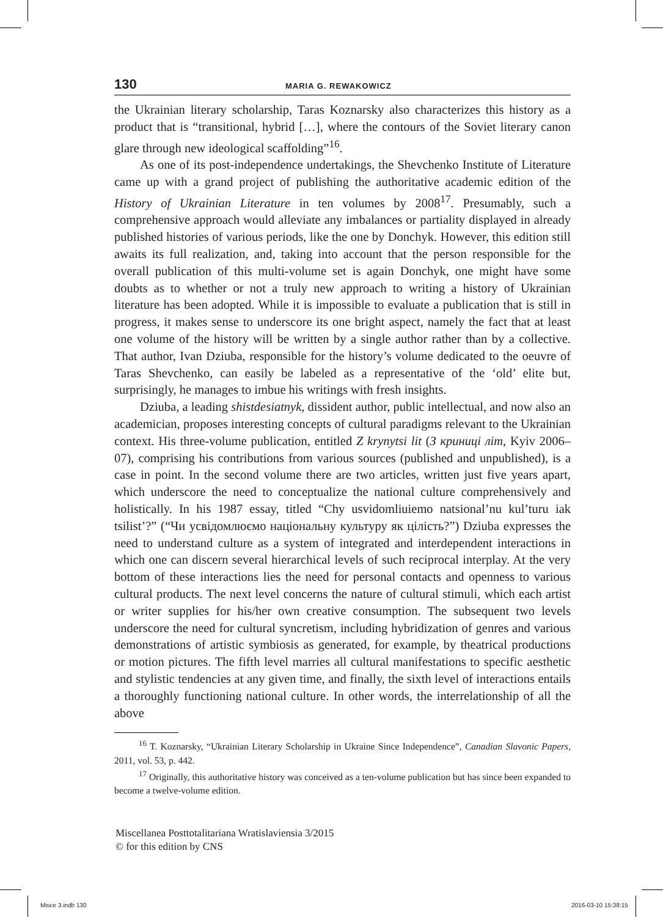130 MARIA G. REWAKOWICZ
the Ukrainian literary scholarship, Taras Koznarsky also characterizes this history as a product that is “transitional, hybrid […], where the contours of the Soviet literary canon glare through new ideological scaffolding”<sup>16</sup>.
As one of its post-independence undertakings, the Shevchenko Institute of Literature came up with a grand project of publishing the authoritative academic edition of the History of Ukrainian Literature in ten volumes by 2008<sup>17</sup>. Presumably, such a comprehensive approach would alleviate any imbalances or partiality displayed in already published histories of various periods, like the one by Donchyk. However, this edition still awaits its full realization, and, taking into account that the person responsible for the overall publication of this multi-volume set is again Donchyk, one might have some doubts as to whether or not a truly new approach to writing a history of Ukrainian literature has been adopted. While it is impossible to evaluate a publication that is still in progress, it makes sense to underscore its one bright aspect, namely the fact that at least one volume of the history will be written by a single author rather than by a collective. That author, Ivan Dziuba, responsible for the history’s volume dedicated to the oeuvre of Taras Shevchenko, can easily be labeled as a representative of the ‘old’ elite but, surprisingly, he manages to imbue his writings with fresh insights.
Dziuba, a leading shistdesiatnyk, dissident author, public intellectual, and now also an academician, proposes interesting concepts of cultural paradigms relevant to the Ukrainian context. His three-volume publication, entitled Z krynytsi lit (З криниці літ, Kyiv 2006–07), comprising his contributions from various sources (published and unpublished), is a case in point. In the second volume there are two articles, written just five years apart, which underscore the need to conceptualize the national culture comprehensively and holistically. In his 1987 essay, titled “Chy usvidomliuiemo natsional’nu kul’turu iak tsilist’?” (“Чи усвідомлюємо національну культуру як цілість?”) Dziuba expresses the need to understand culture as a system of integrated and interdependent interactions in which one can discern several hierarchical levels of such reciprocal interplay. At the very bottom of these interactions lies the need for personal contacts and openness to various cultural products. The next level concerns the nature of cultural stimuli, which each artist or writer supplies for his/her own creative consumption. The subsequent two levels underscore the need for cultural syncretism, including hybridization of genres and various demonstrations of artistic symbiosis as generated, for example, by theatrical productions or motion pictures. The fifth level marries all cultural manifestations to specific aesthetic and stylistic tendencies at any given time, and finally, the sixth level of interactions entails a thoroughly functioning national culture. In other words, the interrelationship of all the above
<sup>16</sup> T. Koznarsky, “Ukrainian Literary Scholarship in Ukraine Since Independence”, Canadian Slavonic Papers, 2011, vol. 53, p. 442.
<sup>17</sup> Originally, this authoritative history was conceived as a ten-volume publication but has since been expanded to become a twelve-volume edition.
Miscellanea Posttotalitariana Wratislaviensia 3/2015
© for this edition by CNS
Misce 3.indb 130 2016-03-10 15:38:15